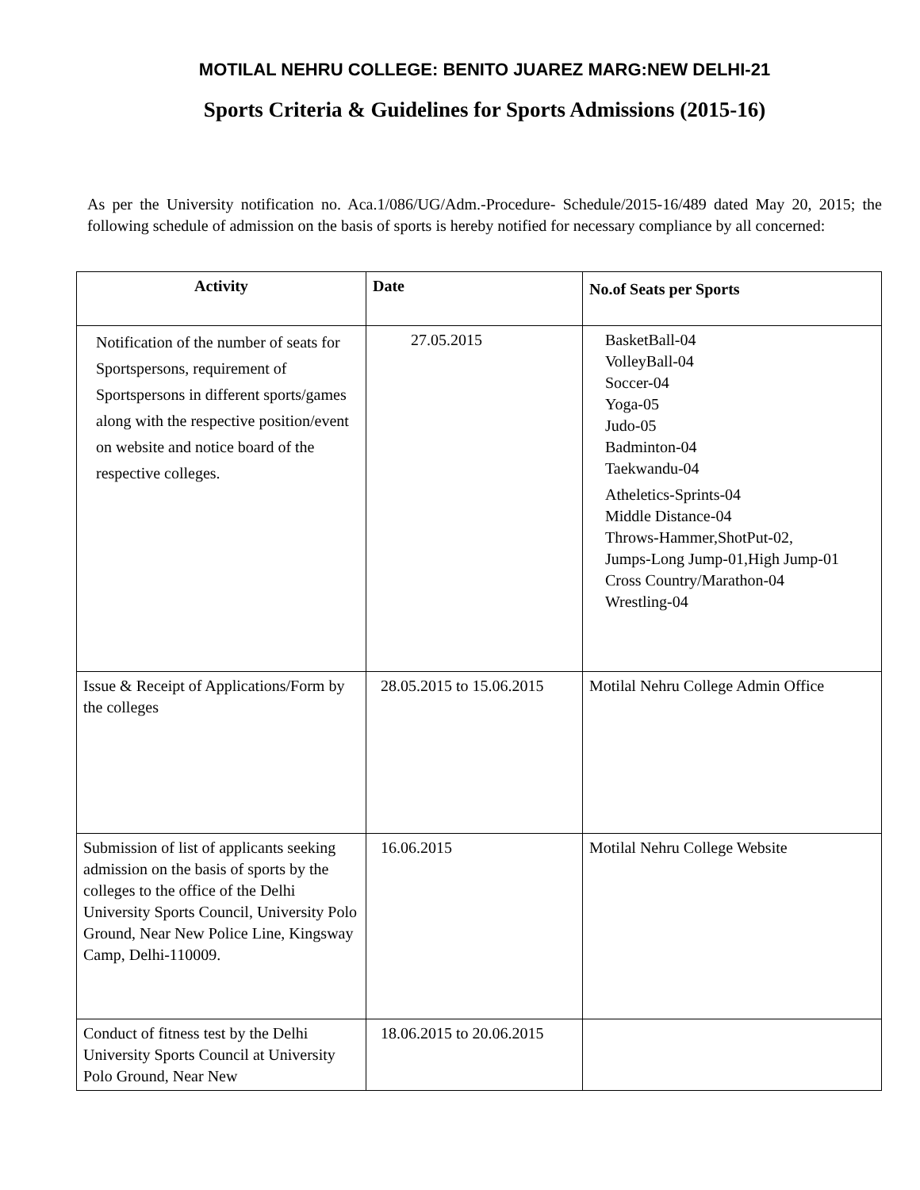MOTILAL NEHRU COLLEGE: BENITO JUAREZ MARG:NEW DELHI-21
Sports Criteria & Guidelines for Sports Admissions (2015-16)
As per the University notification no. Aca.1/086/UG/Adm.-Procedure- Schedule/2015-16/489 dated May 20, 2015; the following schedule of admission on the basis of sports is hereby notified for necessary compliance by all concerned:
| Activity | Date | No.of Seats per Sports |
| --- | --- | --- |
| Notification of the number of seats for Sportspersons, requirement of Sportspersons in different sports/games along with the respective position/event on website and notice board of the respective colleges. | 27.05.2015 | BasketBall-04 VolleyBall-04 Soccer-04 Yoga-05 Judo-05 Badminton-04 Taekwandu-04 Atheletics-Sprints-04 Middle Distance-04 Throws-Hammer,ShotPut-02, Jumps-Long Jump-01,High Jump-01 Cross Country/Marathon-04 Wrestling-04 |
| Issue & Receipt of Applications/Form by the colleges | 28.05.2015 to 15.06.2015 | Motilal Nehru College Admin Office |
| Submission of list of applicants seeking admission on the basis of sports by the colleges to the office of the Delhi University Sports Council, University Polo Ground, Near New Police Line, Kingsway Camp, Delhi-110009. | 16.06.2015 | Motilal Nehru College Website |
| Conduct of fitness test by the Delhi University Sports Council at University Polo Ground, Near New | 18.06.2015 to 20.06.2015 | |